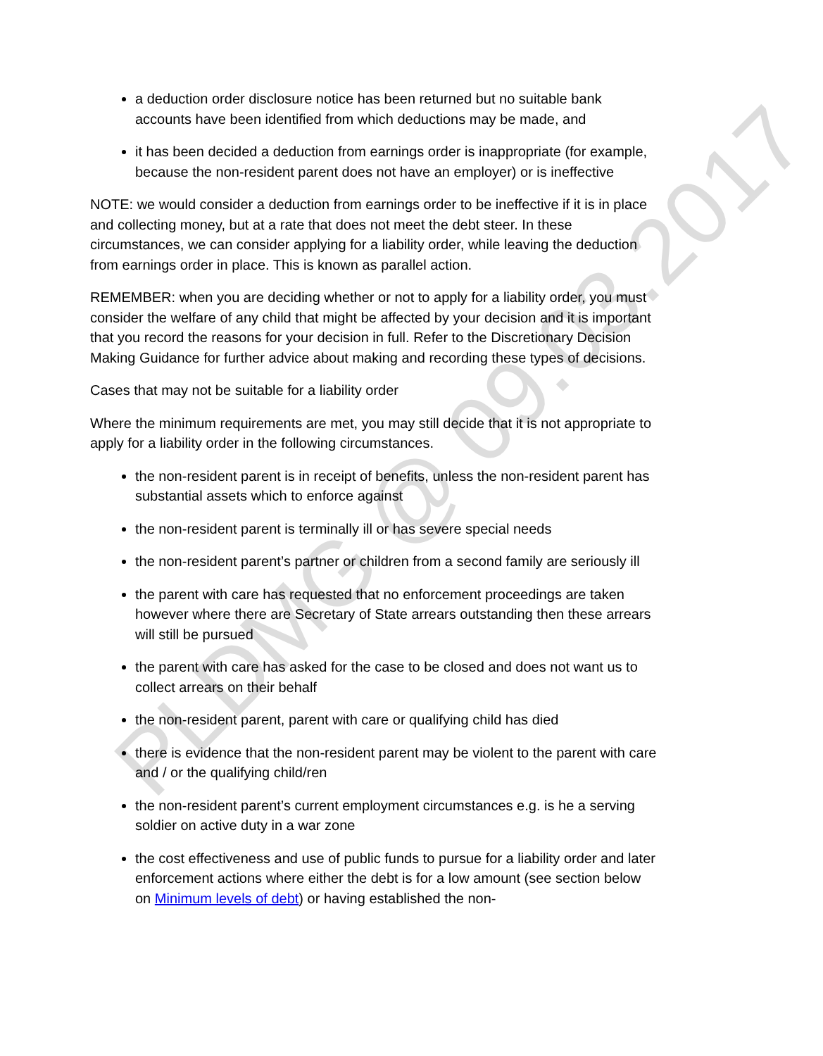a deduction order disclosure notice has been returned but no suitable bank accounts have been identified from which deductions may be made, and
it has been decided a deduction from earnings order is inappropriate (for example, because the non-resident parent does not have an employer) or is ineffective
NOTE: we would consider a deduction from earnings order to be ineffective if it is in place and collecting money, but at a rate that does not meet the debt steer. In these circumstances, we can consider applying for a liability order, while leaving the deduction from earnings order in place. This is known as parallel action.
REMEMBER: when you are deciding whether or not to apply for a liability order, you must consider the welfare of any child that might be affected by your decision and it is important that you record the reasons for your decision in full. Refer to the Discretionary Decision Making Guidance for further advice about making and recording these types of decisions.
Cases that may not be suitable for a liability order
Where the minimum requirements are met, you may still decide that it is not appropriate to apply for a liability order in the following circumstances.
the non-resident parent is in receipt of benefits, unless the non-resident parent has substantial assets which to enforce against
the non-resident parent is terminally ill or has severe special needs
the non-resident parent’s partner or children from a second family are seriously ill
the parent with care has requested that no enforcement proceedings are taken however where there are Secretary of State arrears outstanding then these arrears will still be pursued
the parent with care has asked for the case to be closed and does not want us to collect arrears on their behalf
the non-resident parent, parent with care or qualifying child has died
there is evidence that the non-resident parent may be violent to the parent with care and / or the qualifying child/ren
the non-resident parent’s current employment circumstances e.g. is he a serving soldier on active duty in a war zone
the cost effectiveness and use of public funds to pursue for a liability order and later enforcement actions where either the debt is for a low amount (see section below on Minimum levels of debt) or having established the non-
PLDMG @ 09.03.2017